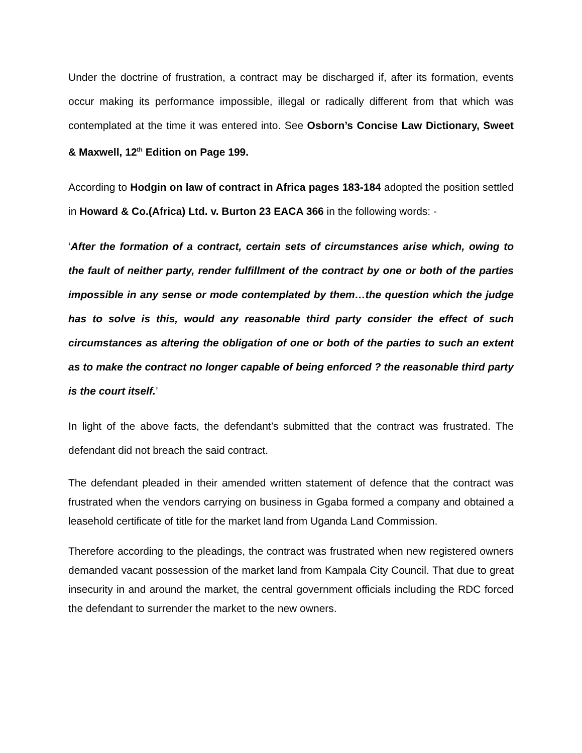Under the doctrine of frustration, a contract may be discharged if, after its formation, events occur making its performance impossible, illegal or radically different from that which was contemplated at the time it was entered into. See Osborn’s Concise Law Dictionary, Sweet & Maxwell, 12<sup>th</sup> Edition on Page 199.
According to Hodgin on law of contract in Africa pages 183-184 adopted the position settled in Howard & Co.(Africa) Ltd. v. Burton 23 EACA 366 in the following words: -
‘After the formation of a contract, certain sets of circumstances arise which, owing to the fault of neither party, render fulfillment of the contract by one or both of the parties impossible in any sense or mode contemplated by them…the question which the judge has to solve is this, would any reasonable third party consider the effect of such circumstances as altering the obligation of one or both of the parties to such an extent as to make the contract no longer capable of being enforced ? the reasonable third party is the court itself.’
In light of the above facts, the defendant’s submitted that the contract was frustrated. The defendant did not breach the said contract.
The defendant pleaded in their amended written statement of defence that the contract was frustrated when the vendors carrying on business in Ggaba formed a company and obtained a leasehold certificate of title for the market land from Uganda Land Commission.
Therefore according to the pleadings, the contract was frustrated when new registered owners demanded vacant possession of the market land from Kampala City Council. That due to great insecurity in and around the market, the central government officials including the RDC forced the defendant to surrender the market to the new owners.